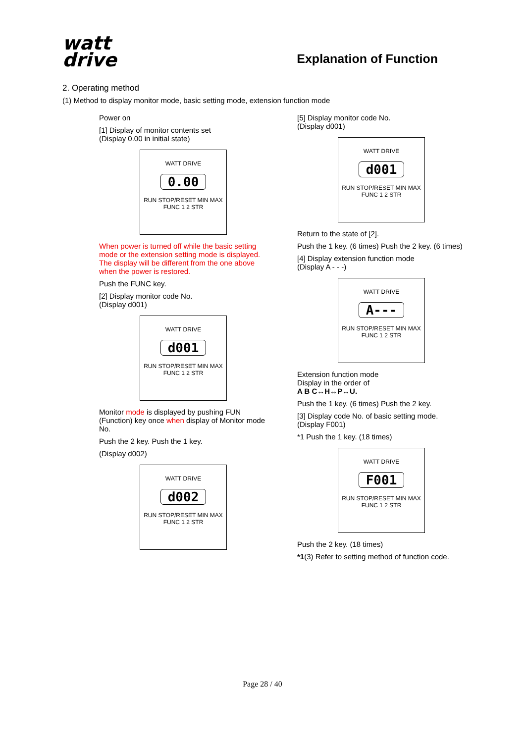watt
drive
Explanation of Function
2. Operating method
(1) Method to display monitor mode, basic setting mode, extension function mode
Power on
[1] Display of monitor contents set
(Display 0.00 in initial state)
WATT DRIVE
0.00
RUN STOP/RESET MIN MAX
FUNC 1 2 STR
When power is turned off while the basic setting mode or the extension setting mode is displayed. The display will be different from the one above when the power is restored.
Push the FUNC key.
[2] Display monitor code No.
(Display d001)
WATT DRIVE
d001
RUN STOP/RESET MIN MAX
FUNC 1 2 STR
Monitor mode is displayed by pushing FUN (Function) key once when display of Monitor mode No.
Push the 2 key. Push the 1 key.
(Display d002)
WATT DRIVE
d002
RUN STOP/RESET MIN MAX
FUNC 1 2 STR
[5] Display monitor code No.
(Display d001)
WATT DRIVE
d001
RUN STOP/RESET MIN MAX
FUNC 1 2 STR
Return to the state of [2].
Push the 1 key. (6 times) Push the 2 key. (6 times)
[4] Display extension function mode
(Display A - - -)
WATT DRIVE
A---
RUN STOP/RESET MIN MAX
FUNC 1 2 STR
Extension function mode
Display in the order of
A B C↔H↔P↔U.
Push the 1 key. (6 times) Push the 2 key.
[3] Display code No. of basic setting mode.
(Display F001)
*1 Push the 1 key. (18 times)
WATT DRIVE
F001
RUN STOP/RESET MIN MAX
FUNC 1 2 STR
Push the 2 key. (18 times)
*1(3) Refer to setting method of function code.
Page 28 / 40